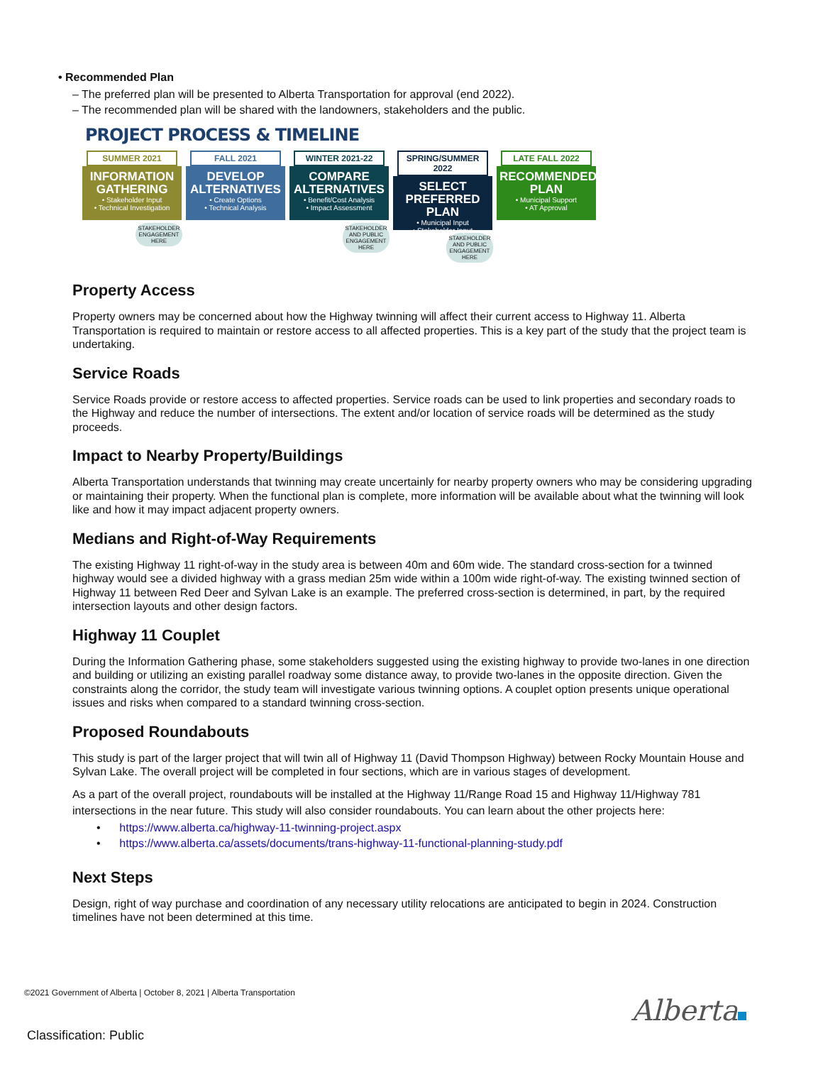• Recommended Plan
– The preferred plan will be presented to Alberta Transportation for approval (end 2022).
– The recommended plan will be shared with the landowners, stakeholders and the public.
PROJECT PROCESS & TIMELINE
SUMMER 2021
INFORMATION GATHERING
• Stakeholder Input
• Technical Investigation
STAKEHOLDER ENGAGEMENT HERE
FALL 2021
DEVELOP ALTERNATIVES
• Create Options
• Technical Analysis
WINTER 2021-22
COMPARE ALTERNATIVES
• Benefit/Cost Analysis
• Impact Assessment
STAKEHOLDER AND PUBLIC ENGAGEMENT HERE
SPRING/SUMMER 2022
SELECT PREFERRED PLAN
• Municipal Input
• Stakeholder Input
STAKEHOLDER AND PUBLIC ENGAGEMENT HERE
LATE FALL 2022
RECOMMENDED PLAN
• Municipal Support
• AT Approval
Property Access
Property owners may be concerned about how the Highway twinning will affect their current access to Highway 11. Alberta Transportation is required to maintain or restore access to all affected properties. This is a key part of the study that the project team is undertaking.
Service Roads
Service Roads provide or restore access to affected properties. Service roads can be used to link properties and secondary roads to the Highway and reduce the number of intersections. The extent and/or location of service roads will be determined as the study proceeds.
Impact to Nearby Property/Buildings
Alberta Transportation understands that twinning may create uncertainly for nearby property owners who may be considering upgrading or maintaining their property. When the functional plan is complete, more information will be available about what the twinning will look like and how it may impact adjacent property owners.
Medians and Right-of-Way Requirements
The existing Highway 11 right-of-way in the study area is between 40m and 60m wide. The standard cross-section for a twinned highway would see a divided highway with a grass median 25m wide within a 100m wide right-of-way. The existing twinned section of Highway 11 between Red Deer and Sylvan Lake is an example. The preferred cross-section is determined, in part, by the required intersection layouts and other design factors.
Highway 11 Couplet
During the Information Gathering phase, some stakeholders suggested using the existing highway to provide two-lanes in one direction and building or utilizing an existing parallel roadway some distance away, to provide two-lanes in the opposite direction. Given the constraints along the corridor, the study team will investigate various twinning options. A couplet option presents unique operational issues and risks when compared to a standard twinning cross-section.
Proposed Roundabouts
This study is part of the larger project that will twin all of Highway 11 (David Thompson Highway) between Rocky Mountain House and Sylvan Lake. The overall project will be completed in four sections, which are in various stages of development.
As a part of the overall project, roundabouts will be installed at the Highway 11/Range Road 15 and Highway 11/Highway 781 intersections in the near future. This study will also consider roundabouts. You can learn about the other projects here:
• https://www.alberta.ca/highway-11-twinning-project.aspx
• https://www.alberta.ca/assets/documents/trans-highway-11-functional-planning-study.pdf
Next Steps
Design, right of way purchase and coordination of any necessary utility relocations are anticipated to begin in 2024. Construction timelines have not been determined at this time.
©2021 Government of Alberta | October 8, 2021 | Alberta Transportation
Alberta
Classification: Public